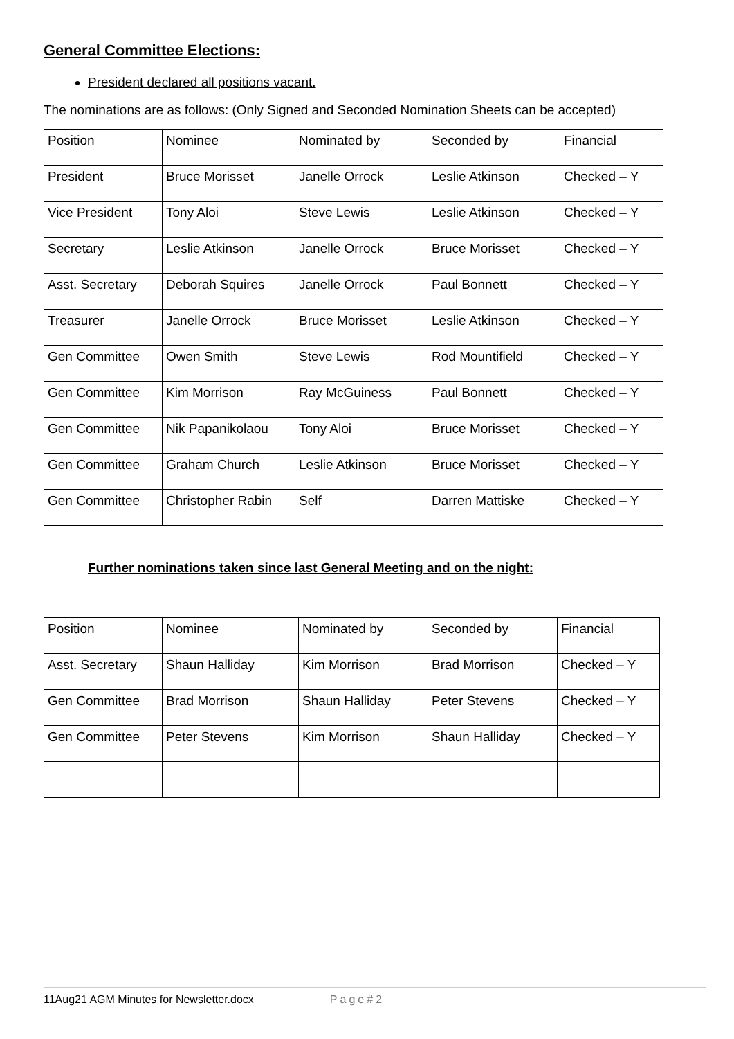General Committee Elections:
President declared all positions vacant.
The nominations are as follows: (Only Signed and Seconded Nomination Sheets can be accepted)
| Position | Nominee | Nominated by | Seconded by | Financial |
| President | Bruce Morisset | Janelle Orrock | Leslie Atkinson | Checked – Y |
| Vice President | Tony Aloi | Steve Lewis | Leslie Atkinson | Checked – Y |
| Secretary | Leslie Atkinson | Janelle Orrock | Bruce Morisset | Checked – Y |
| Asst. Secretary | Deborah Squires | Janelle Orrock | Paul Bonnett | Checked – Y |
| Treasurer | Janelle Orrock | Bruce Morisset | Leslie Atkinson | Checked – Y |
| Gen Committee | Owen Smith | Steve Lewis | Rod Mountifield | Checked – Y |
| Gen Committee | Kim Morrison | Ray McGuiness | Paul Bonnett | Checked – Y |
| Gen Committee | Nik Papanikolaou | Tony Aloi | Bruce Morisset | Checked – Y |
| Gen Committee | Graham Church | Leslie Atkinson | Bruce Morisset | Checked – Y |
| Gen Committee | Christopher Rabin | Self | Darren Mattiske | Checked – Y |
Further nominations taken since last General Meeting and on the night:
| Position | Nominee | Nominated by | Seconded by | Financial |
| Asst. Secretary | Shaun Halliday | Kim Morrison | Brad Morrison | Checked – Y |
| Gen Committee | Brad Morrison | Shaun Halliday | Peter Stevens | Checked – Y |
| Gen Committee | Peter Stevens | Kim Morrison | Shaun Halliday | Checked – Y |
11Aug21 AGM Minutes for Newsletter.docx Page#2